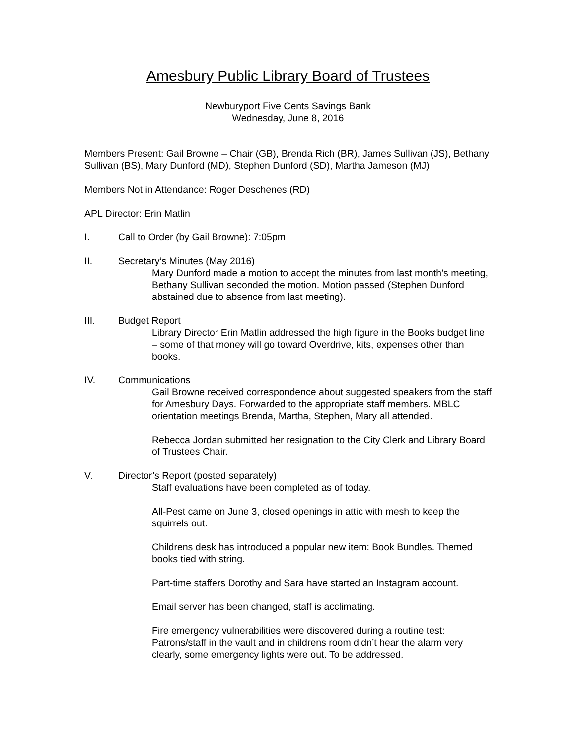Amesbury Public Library Board of Trustees
Newburyport Five Cents Savings Bank
Wednesday, June 8, 2016
Members Present: Gail Browne – Chair (GB), Brenda Rich (BR), James Sullivan (JS), Bethany Sullivan (BS), Mary Dunford (MD), Stephen Dunford (SD), Martha Jameson (MJ)
Members Not in Attendance: Roger Deschenes (RD)
APL Director: Erin Matlin
I. Call to Order (by Gail Browne): 7:05pm
II. Secretary’s Minutes (May 2016)
Mary Dunford made a motion to accept the minutes from last month’s meeting, Bethany Sullivan seconded the motion. Motion passed (Stephen Dunford abstained due to absence from last meeting).
III. Budget Report
Library Director Erin Matlin addressed the high figure in the Books budget line – some of that money will go toward Overdrive, kits, expenses other than books.
IV. Communications
Gail Browne received correspondence about suggested speakers from the staff for Amesbury Days. Forwarded to the appropriate staff members. MBLC orientation meetings Brenda, Martha, Stephen, Mary all attended.
Rebecca Jordan submitted her resignation to the City Clerk and Library Board of Trustees Chair.
V. Director’s Report (posted separately)
Staff evaluations have been completed as of today.
All-Pest came on June 3, closed openings in attic with mesh to keep the squirrels out.
Childrens desk has introduced a popular new item: Book Bundles. Themed books tied with string.
Part-time staffers Dorothy and Sara have started an Instagram account.
Email server has been changed, staff is acclimating.
Fire emergency vulnerabilities were discovered during a routine test: Patrons/staff in the vault and in childrens room didn’t hear the alarm very clearly, some emergency lights were out. To be addressed.